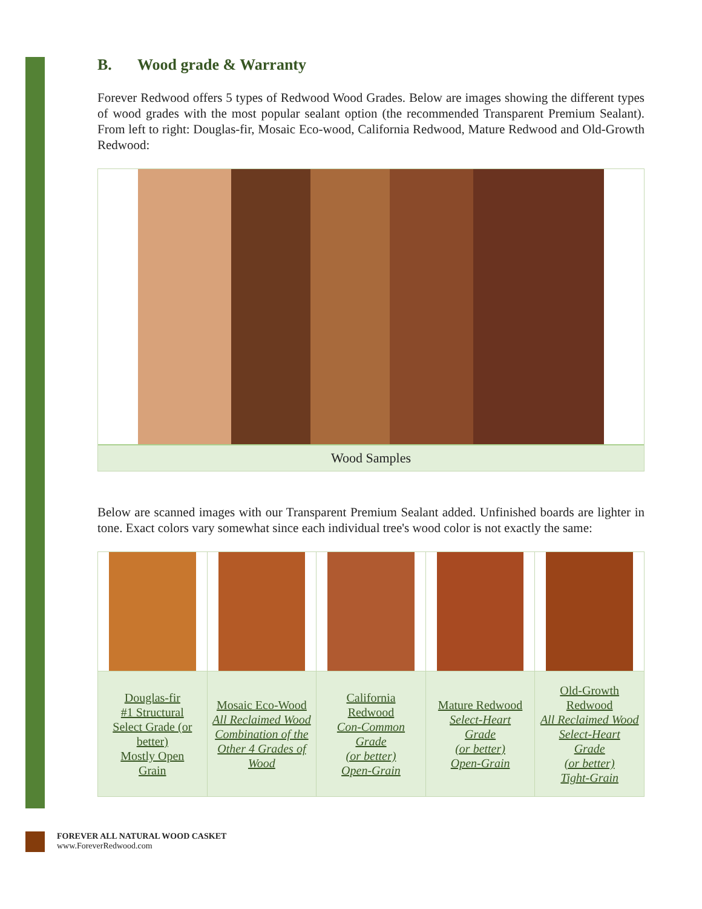B. Wood grade & Warranty
Forever Redwood offers 5 types of Redwood Wood Grades. Below are images showing the different types of wood grades with the most popular sealant option (the recommended Transparent Premium Sealant). From left to right: Douglas-fir, Mosaic Eco-wood, California Redwood, Mature Redwood and Old-Growth Redwood:
Wood Samples
Below are scanned images with our Transparent Premium Sealant added. Unfinished boards are lighter in tone. Exact colors vary somewhat since each individual tree's wood color is not exactly the same:
| Douglas-fir #1 Structural Select Grade (or better) Mostly Open Grain | Mosaic Eco-Wood All Reclaimed Wood Combination of the Other 4 Grades of Wood | California Redwood Con-Common Grade (or better) Open-Grain | Mature Redwood Select-Heart Grade (or better) Open-Grain | Old-Growth Redwood All Reclaimed Wood Select-Heart Grade (or better) Tight-Grain |
FOREVER ALL NATURAL WOOD CASKET
www.ForeverRedwood.com